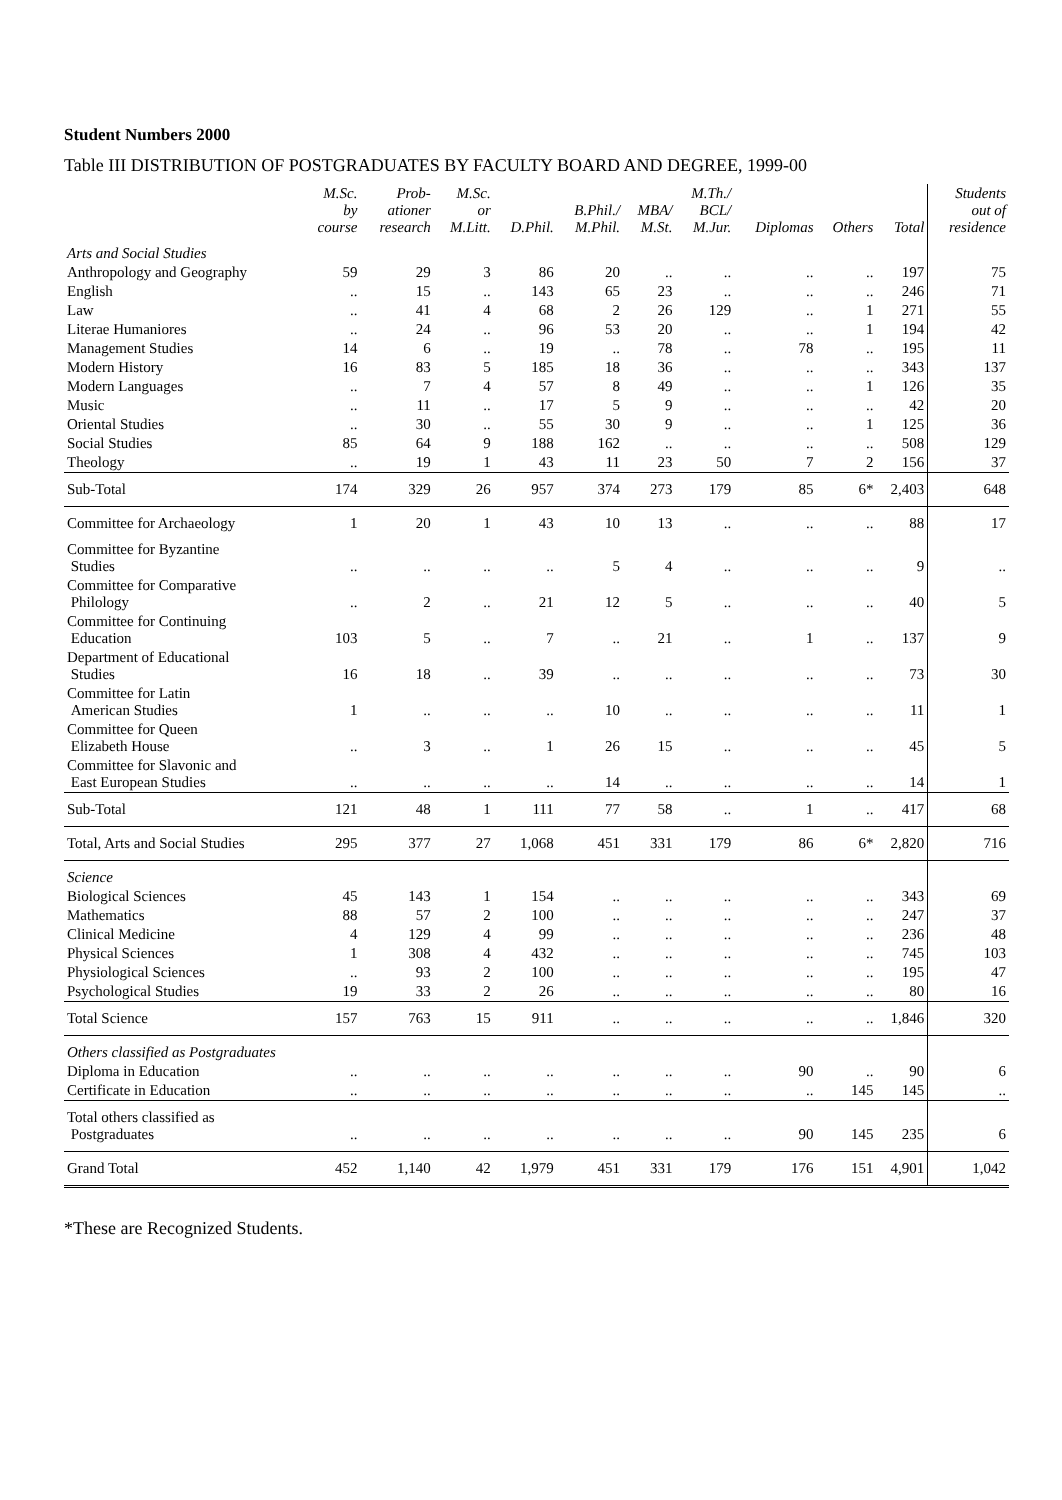Student Numbers 2000
Table III DISTRIBUTION OF POSTGRADUATES BY FACULTY BOARD AND DEGREE, 1999-00
| | M.Sc. by course | Prob- ationer research | M.Sc. or M.Litt. | D.Phil. | B.Phil./ M.Phil. | MBA/ M.St. | M.Th./ BCL/ M.Jur. | Diplomas | Others | Total | Students out of residence |
| --- | --- | --- | --- | --- | --- | --- | --- | --- | --- | --- | --- |
| Arts and Social Studies | | | | | | | | | | | |
| Anthropology and Geography | 59 | 29 | 3 | 86 | 20 | .. | .. | .. | .. | 197 | 75 |
| English | .. | 15 | .. | 143 | 65 | 23 | .. | .. | .. | 246 | 71 |
| Law | .. | 41 | 4 | 68 | 2 | 26 | 129 | .. | 1 | 271 | 55 |
| Literae Humaniores | .. | 24 | .. | 96 | 53 | 20 | .. | .. | 1 | 194 | 42 |
| Management Studies | 14 | 6 | .. | 19 | .. | 78 | .. | 78 | .. | 195 | 11 |
| Modern History | 16 | 83 | 5 | 185 | 18 | 36 | .. | .. | .. | 343 | 137 |
| Modern Languages | .. | 7 | 4 | 57 | 8 | 49 | .. | .. | 1 | 126 | 35 |
| Music | .. | 11 | .. | 17 | 5 | 9 | .. | .. | .. | 42 | 20 |
| Oriental Studies | .. | 30 | .. | 55 | 30 | 9 | .. | .. | 1 | 125 | 36 |
| Social Studies | 85 | 64 | 9 | 188 | 162 | .. | .. | .. | .. | 508 | 129 |
| Theology | .. | 19 | 1 | 43 | 11 | 23 | 50 | 7 | 2 | 156 | 37 |
| Sub-Total | 174 | 329 | 26 | 957 | 374 | 273 | 179 | 85 | 6* | 2,403 | 648 |
| Committee for Archaeology | 1 | 20 | 1 | 43 | 10 | 13 | .. | .. | .. | 88 | 17 |
| Committee for Byzantine Studies | .. | .. | .. | .. | 5 | 4 | .. | .. | .. | 9 | .. |
| Committee for Comparative Philology | .. | 2 | .. | 21 | 12 | 5 | .. | .. | .. | 40 | 5 |
| Committee for Continuing Education | 103 | 5 | .. | 7 | .. | 21 | .. | 1 | .. | 137 | 9 |
| Department of Educational Studies | 16 | 18 | .. | 39 | .. | .. | .. | .. | .. | 73 | 30 |
| Committee for Latin American Studies | 1 | .. | .. | .. | 10 | .. | .. | .. | .. | 11 | 1 |
| Committee for Queen Elizabeth House | .. | 3 | .. | 1 | 26 | 15 | .. | .. | .. | 45 | 5 |
| Committee for Slavonic and East European Studies | .. | .. | .. | .. | 14 | .. | .. | .. | .. | 14 | 1 |
| Sub-Total | 121 | 48 | 1 | 111 | 77 | 58 | .. | 1 | .. | 417 | 68 |
| Total, Arts and Social Studies | 295 | 377 | 27 | 1,068 | 451 | 331 | 179 | 86 | 6* | 2,820 | 716 |
| Science | | | | | | | | | | | |
| Biological Sciences | 45 | 143 | 1 | 154 | .. | .. | .. | .. | .. | 343 | 69 |
| Mathematics | 88 | 57 | 2 | 100 | .. | .. | .. | .. | .. | 247 | 37 |
| Clinical Medicine | 4 | 129 | 4 | 99 | .. | .. | .. | .. | .. | 236 | 48 |
| Physical Sciences | 1 | 308 | 4 | 432 | .. | .. | .. | .. | .. | 745 | 103 |
| Physiological Sciences | .. | 93 | 2 | 100 | .. | .. | .. | .. | .. | 195 | 47 |
| Psychological Studies | 19 | 33 | 2 | 26 | .. | .. | .. | .. | .. | 80 | 16 |
| Total Science | 157 | 763 | 15 | 911 | .. | .. | .. | .. | .. | 1,846 | 320 |
| Others classified as Postgraduates | | | | | | | | | | | |
| Diploma in Education | .. | .. | .. | .. | .. | .. | .. | 90 | .. | 90 | 6 |
| Certificate in Education | .. | .. | .. | .. | .. | .. | .. | .. | 145 | 145 | .. |
| Total others classified as Postgraduates | .. | .. | .. | .. | .. | .. | .. | 90 | 145 | 235 | 6 |
| Grand Total | 452 | 1,140 | 42 | 1,979 | 451 | 331 | 179 | 176 | 151 | 4,901 | 1,042 |
*These are Recognized Students.